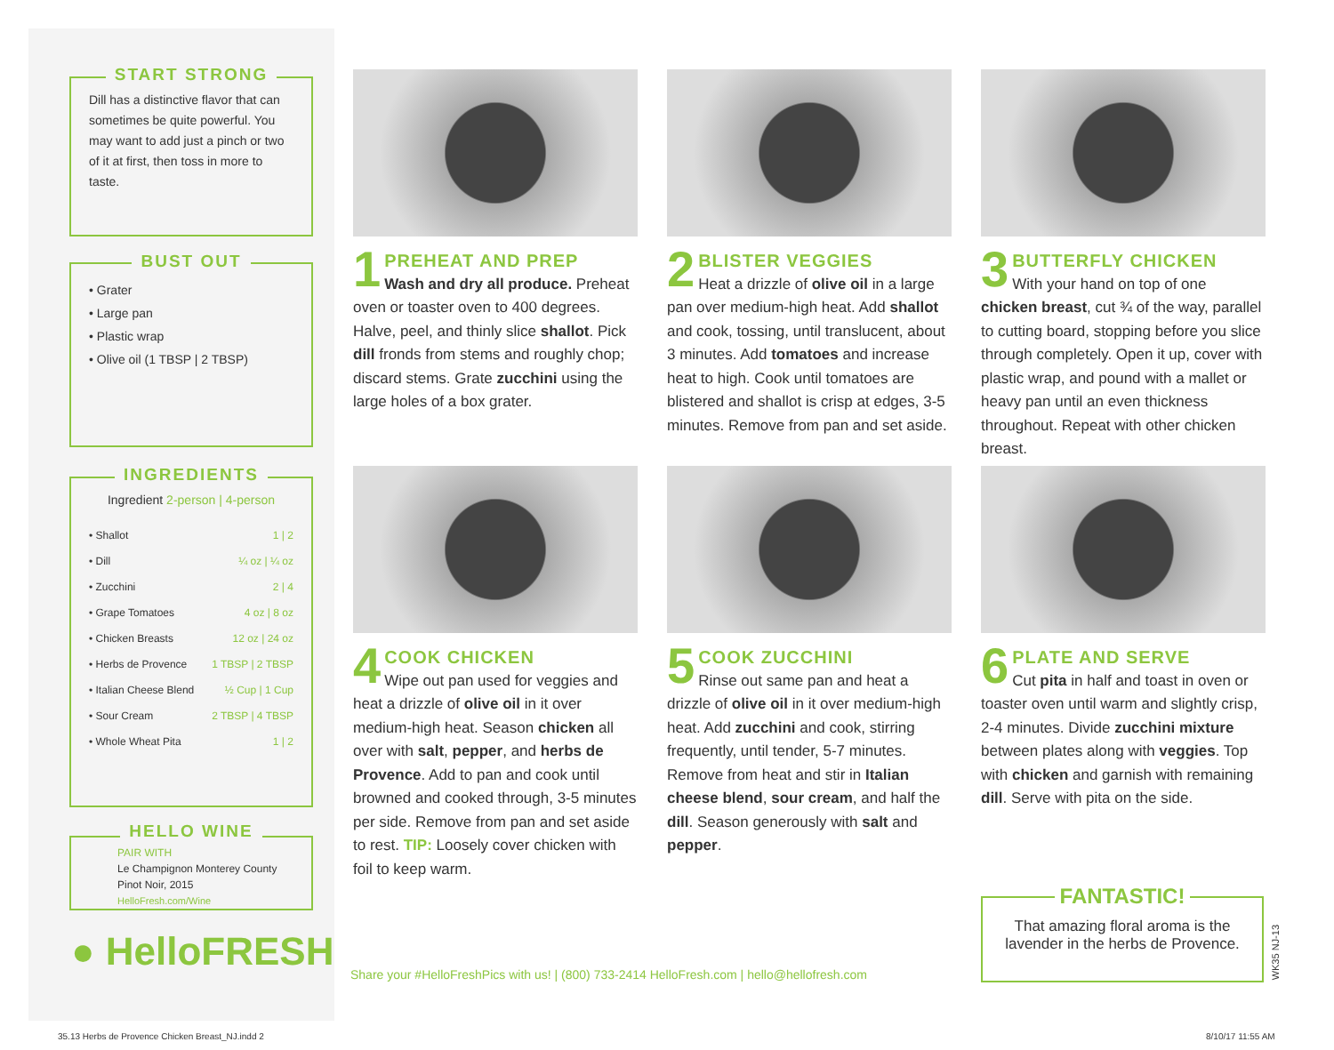START STRONG
Dill has a distinctive flavor that can sometimes be quite powerful. You may want to add just a pinch or two of it at first, then toss in more to taste.
BUST OUT
• Grater
• Large pan
• Plastic wrap
• Olive oil (1 TBSP | 2 TBSP)
INGREDIENTS
Ingredient 2-person | 4-person
| • Shallot | 1 / 2 |
| • Dill | ¼ oz / ¼ oz |
| • Zucchini | 2 / 4 |
| • Grape Tomatoes | 4 oz / 8 oz |
| • Chicken Breasts | 12 oz / 24 oz |
| • Herbs de Provence | 1 TBSP / 2 TBSP |
| • Italian Cheese Blend | ½ Cup / 1 Cup |
| • Sour Cream | 2 TBSP / 4 TBSP |
| • Whole Wheat Pita | 1 / 2 |
HELLO WINE
PAIR WITH
Le Champignon Monterey County Pinot Noir, 2015
HelloFresh.com/Wine
● HelloFRESH
1
PREHEAT AND PREP
Wash and dry all produce. Preheat oven or toaster oven to 400 degrees. Halve, peel, and thinly slice shallot. Pick dill fronds from stems and roughly chop; discard stems. Grate zucchini using the large holes of a box grater.
2
BLISTER VEGGIES
Heat a drizzle of olive oil in a large pan over medium-high heat. Add shallot and cook, tossing, until translucent, about 3 minutes. Add tomatoes and increase heat to high. Cook until tomatoes are blistered and shallot is crisp at edges, 3-5 minutes. Remove from pan and set aside.
3
BUTTERFLY CHICKEN
With your hand on top of one chicken breast, cut ¾ of the way, parallel to cutting board, stopping before you slice through completely. Open it up, cover with plastic wrap, and pound with a mallet or heavy pan until an even thickness throughout. Repeat with other chicken breast.
4
COOK CHICKEN
Wipe out pan used for veggies and heat a drizzle of olive oil in it over medium-high heat. Season chicken all over with salt, pepper, and herbs de Provence. Add to pan and cook until browned and cooked through, 3-5 minutes per side. Remove from pan and set aside to rest. TIP: Loosely cover chicken with foil to keep warm.
5
COOK ZUCCHINI
Rinse out same pan and heat a drizzle of olive oil in it over medium-high heat. Add zucchini and cook, stirring frequently, until tender, 5-7 minutes. Remove from heat and stir in Italian cheese blend, sour cream, and half the dill. Season generously with salt and pepper.
6
PLATE AND SERVE
Cut pita in half and toast in oven or toaster oven until warm and slightly crisp, 2-4 minutes. Divide zucchini mixture between plates along with veggies. Top with chicken and garnish with remaining dill. Serve with pita on the side.
Share your #HelloFreshPics with us! | (800) 733-2414 HelloFresh.com | hello@hellofresh.com
FANTASTIC!
That amazing floral aroma is the lavender in the herbs de Provence.
WK35 NJ-13
35.13 Herbs de Provence Chicken Breast_NJ.indd 2
8/10/17 11:55 AM